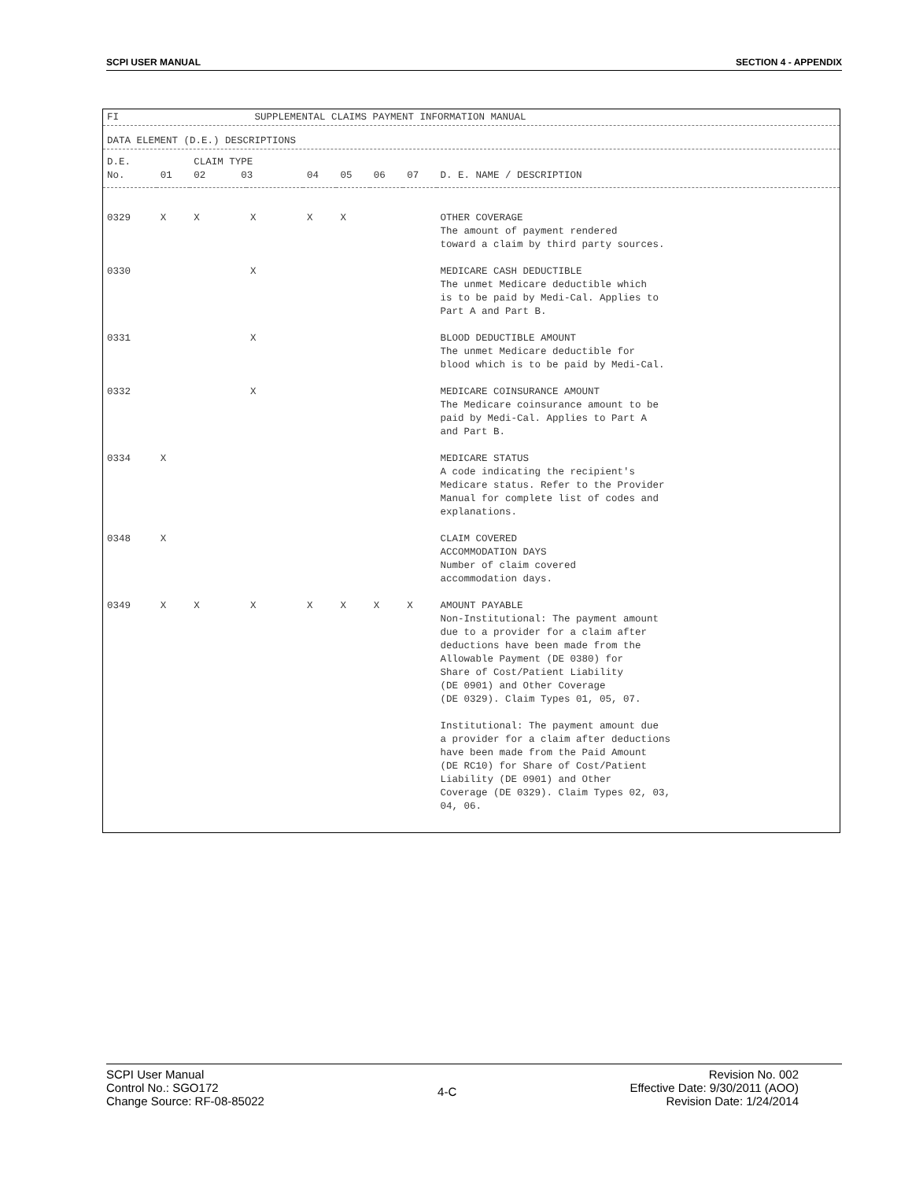SCPI USER MANUAL SECTION 4 - APPENDIX
FI SUPPLEMENTAL CLAIMS PAYMENT INFORMATION MANUAL
DATA ELEMENT (D.E.) DESCRIPTIONS
| D.E. No. | 01 | CLAIM TYPE 02 03 | | 04 | 05 | 06 | 07 | D. E. NAME / DESCRIPTION |
| --- | --- | --- | --- | --- | --- | --- | --- | --- |
| 0329 | X | X | X | X | X | | | OTHER COVERAGE The amount of payment rendered toward a claim by third party sources. |
| 0330 | | | X | | | | | MEDICARE CASH DEDUCTIBLE The unmet Medicare deductible which is to be paid by Medi-Cal. Applies to Part A and Part B. |
| 0331 | | | X | | | | | BLOOD DEDUCTIBLE AMOUNT The unmet Medicare deductible for blood which is to be paid by Medi-Cal. |
| 0332 | | | X | | | | | MEDICARE COINSURANCE AMOUNT The Medicare coinsurance amount to be paid by Medi-Cal. Applies to Part A and Part B. |
| 0334 | X | | | | | | | MEDICARE STATUS A code indicating the recipient's Medicare status. Refer to the Provider Manual for complete list of codes and explanations. |
| 0348 | X | | | | | | | CLAIM COVERED ACCOMMODATION DAYS Number of claim covered accommodation days. |
| 0349 | X | X | X | X | X | X | X | AMOUNT PAYABLE Non-Institutional: The payment amount due to a provider for a claim after deductions have been made from the Allowable Payment (DE 0380) for Share of Cost/Patient Liability (DE 0901) and Other Coverage (DE 0329). Claim Types 01, 05, 07. Institutional: The payment amount due a provider for a claim after deductions have been made from the Paid Amount (DE RC10) for Share of Cost/Patient Liability (DE 0901) and Other Coverage (DE 0329). Claim Types 02, 03, 04, 06. |
SCPI User Manual
Control No.: SGO172
Change Source: RF-08-85022
4-C
Revision No. 002
Effective Date: 9/30/2011 (AOO)
Revision Date: 1/24/2014